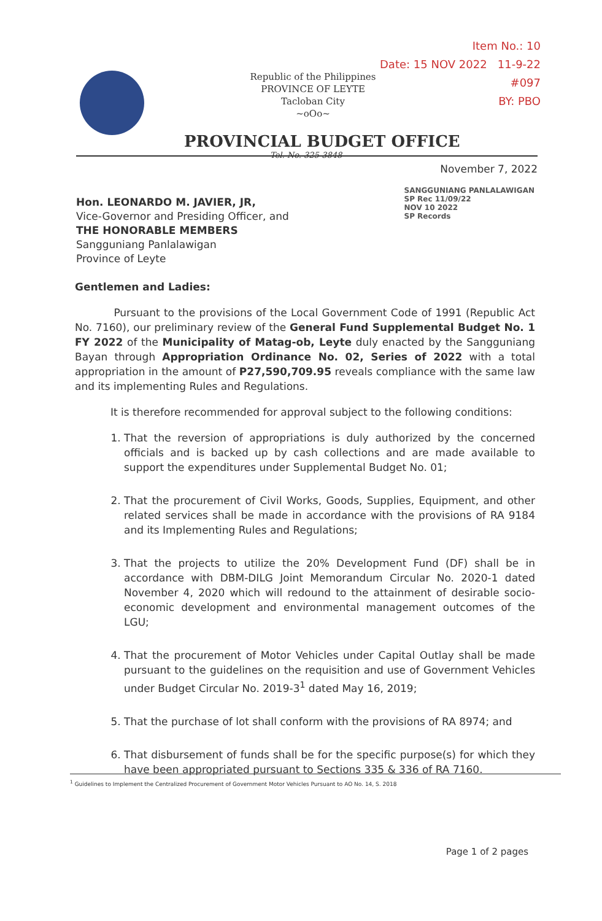Item No.: 10
Date: 15 NOV 2022 11-9-22
#097
BY: PBO
Republic of the Philippines
PROVINCE OF LEYTE
Tacloban City
~oOo~
PROVINCIAL BUDGET OFFICE
Tel. No. 325-3848
November 7, 2022
SANGGUNIANG PANLALAWIGAN
SP Rec 11/09/22
NOV 10 2022
SP Records
Hon. LEONARDO M. JAVIER, JR,
Vice-Governor and Presiding Officer, and
THE HONORABLE MEMBERS
Sangguniang Panlalawigan
Province of Leyte
Gentlemen and Ladies:
Pursuant to the provisions of the Local Government Code of 1991 (Republic Act No. 7160), our preliminary review of the General Fund Supplemental Budget No. 1 FY 2022 of the Municipality of Matag-ob, Leyte duly enacted by the Sangguniang Bayan through Appropriation Ordinance No. 02, Series of 2022 with a total appropriation in the amount of P27,590,709.95 reveals compliance with the same law and its implementing Rules and Regulations.
It is therefore recommended for approval subject to the following conditions:
1. That the reversion of appropriations is duly authorized by the concerned officials and is backed up by cash collections and are made available to support the expenditures under Supplemental Budget No. 01;
2. That the procurement of Civil Works, Goods, Supplies, Equipment, and other related services shall be made in accordance with the provisions of RA 9184 and its Implementing Rules and Regulations;
3. That the projects to utilize the 20% Development Fund (DF) shall be in accordance with DBM-DILG Joint Memorandum Circular No. 2020-1 dated November 4, 2020 which will redound to the attainment of desirable socio-economic development and environmental management outcomes of the LGU;
4. That the procurement of Motor Vehicles under Capital Outlay shall be made pursuant to the guidelines on the requisition and use of Government Vehicles under Budget Circular No. 2019-3<sup>1</sup> dated May 16, 2019;
5. That the purchase of lot shall conform with the provisions of RA 8974; and
6. That disbursement of funds shall be for the specific purpose(s) for which they have been appropriated pursuant to Sections 335 & 336 of RA 7160.
<sup>1</sup> Guidelines to Implement the Centralized Procurement of Government Motor Vehicles Pursuant to AO No. 14, S. 2018
Page 1 of 2 pages